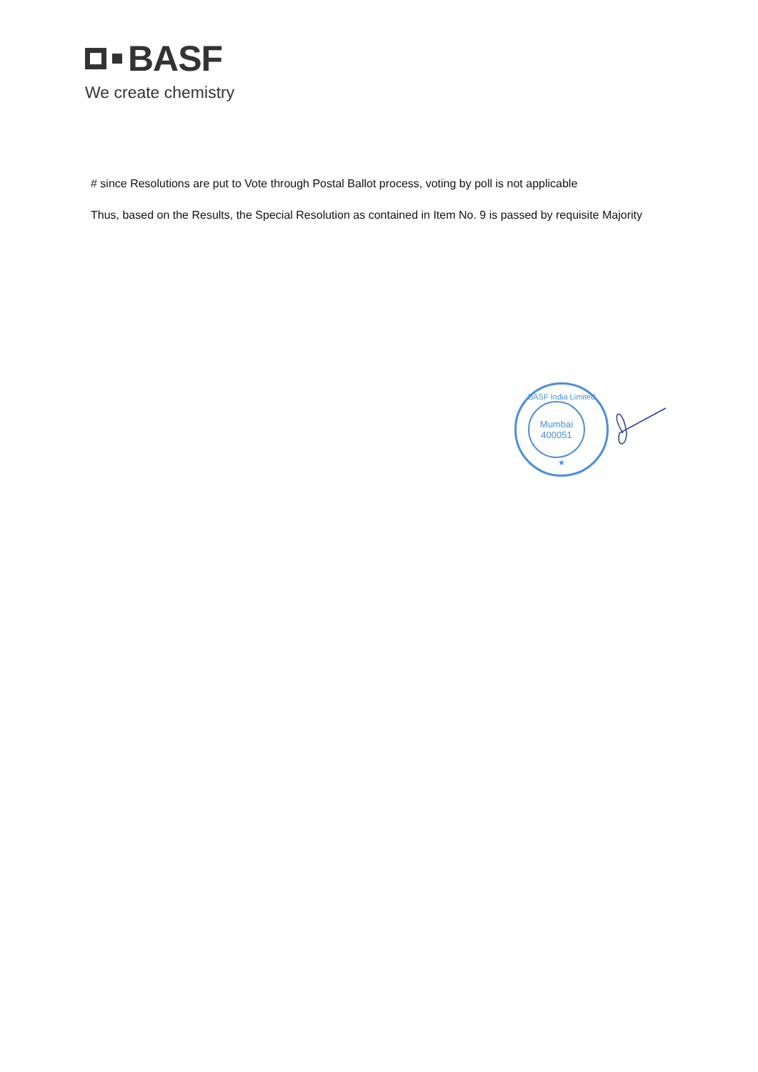BASF
We create chemistry
# since Resolutions are put to Vote through Postal Ballot process, voting by poll is not applicable
Thus, based on the Results, the Special Resolution as contained in Item No. 9 is passed by requisite Majority
BASF India Limited
Mumbai
400051
★